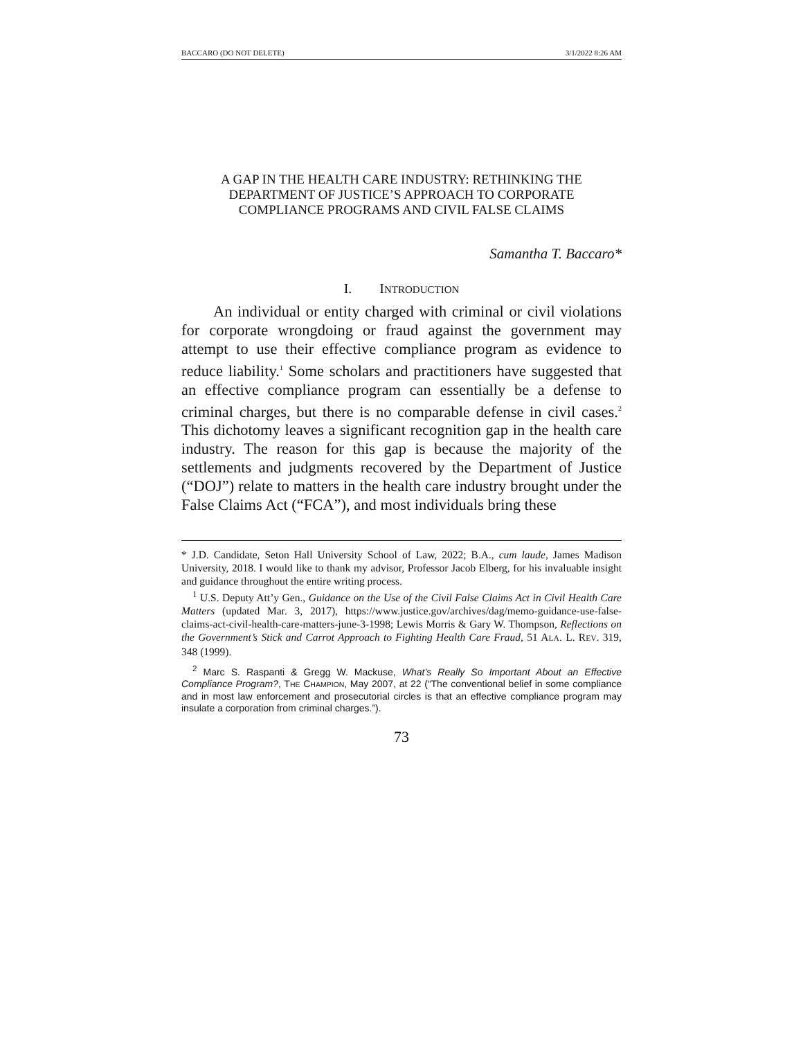BACCARO (DO NOT DELETE) 3/1/2022 8:26 AM
A GAP IN THE HEALTH CARE INDUSTRY: RETHINKING THE
DEPARTMENT OF JUSTICE’S APPROACH TO CORPORATE
COMPLIANCE PROGRAMS AND CIVIL FALSE CLAIMS
Samantha T. Baccaro*
I. INTRODUCTION
An individual or entity charged with criminal or civil violations for corporate wrongdoing or fraud against the government may attempt to use their effective compliance program as evidence to reduce liability.<sup>1</sup> Some scholars and practitioners have suggested that an effective compliance program can essentially be a defense to criminal charges, but there is no comparable defense in civil cases.<sup>2</sup> This dichotomy leaves a significant recognition gap in the health care industry. The reason for this gap is because the majority of the settlements and judgments recovered by the Department of Justice (“DOJ”) relate to matters in the health care industry brought under the False Claims Act (“FCA”), and most individuals bring these
* J.D. Candidate, Seton Hall University School of Law, 2022; B.A., cum laude, James Madison University, 2018. I would like to thank my advisor, Professor Jacob Elberg, for his invaluable insight and guidance throughout the entire writing process.
<sup>1</sup> U.S. Deputy Att’y Gen., Guidance on the Use of the Civil False Claims Act in Civil Health Care Matters (updated Mar. 3, 2017), https://www.justice.gov/archives/dag/memo-guidance-use-false-claims-act-civil-health-care-matters-june-3-1998; Lewis Morris & Gary W. Thompson, Reflections on the Government’s Stick and Carrot Approach to Fighting Health Care Fraud, 51 ALA. L. REV. 319, 348 (1999).
<sup>2</sup> Marc S. Raspanti & Gregg W. Mackuse, What’s Really So Important About an Effective Compliance Program?, THE CHAMPION, May 2007, at 22 (“The conventional belief in some compliance and in most law enforcement and prosecutorial circles is that an effective compliance program may insulate a corporation from criminal charges.”).
73